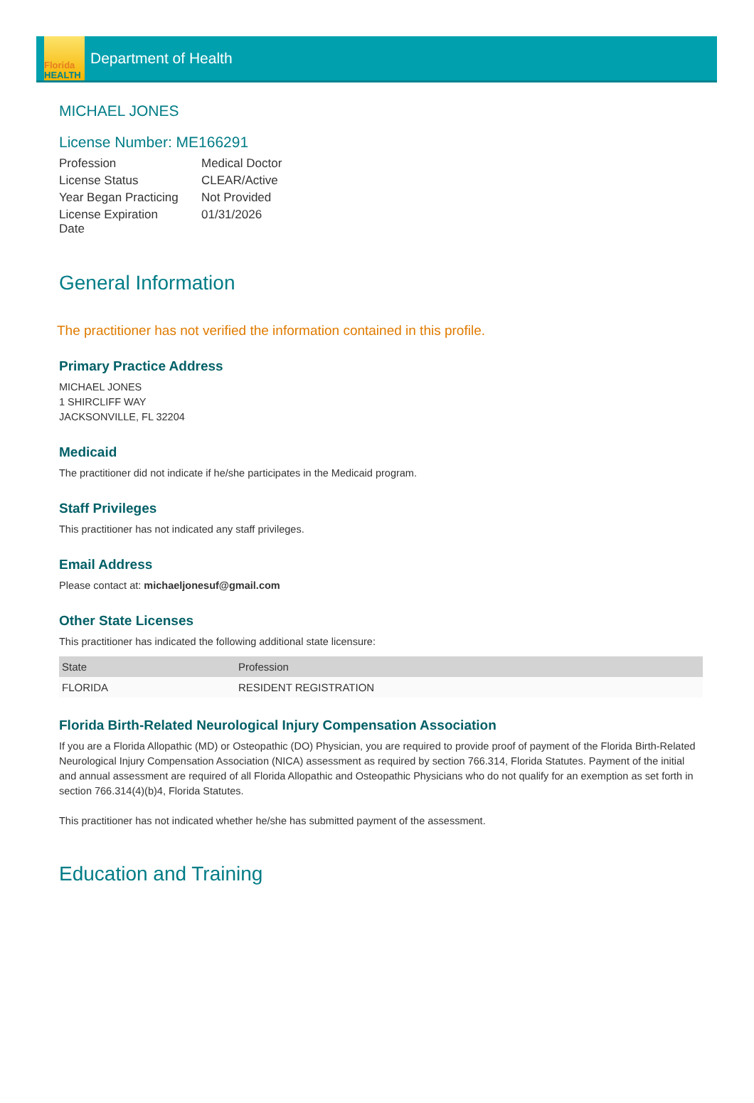Florida
HEALTH
Department of Health
MICHAEL JONES
License Number: ME166291
| Profession | Medical Doctor |
| License Status | CLEAR/Active |
| Year Began Practicing | Not Provided |
| License Expiration Date | 01/31/2026 |
General Information
The practitioner has not verified the information contained in this profile.
Primary Practice Address
MICHAEL JONES
1 SHIRCLIFF WAY
JACKSONVILLE, FL 32204
Medicaid
The practitioner did not indicate if he/she participates in the Medicaid program.
Staff Privileges
This practitioner has not indicated any staff privileges.
Email Address
Please contact at: michaeljonesuf@gmail.com
Other State Licenses
This practitioner has indicated the following additional state licensure:
| State | Profession |
| --- | --- |
| FLORIDA | RESIDENT REGISTRATION |
Florida Birth-Related Neurological Injury Compensation Association
If you are a Florida Allopathic (MD) or Osteopathic (DO) Physician, you are required to provide proof of payment of the Florida Birth-Related Neurological Injury Compensation Association (NICA) assessment as required by section 766.314, Florida Statutes. Payment of the initial and annual assessment are required of all Florida Allopathic and Osteopathic Physicians who do not qualify for an exemption as set forth in section 766.314(4)(b)4, Florida Statutes.
This practitioner has not indicated whether he/she has submitted payment of the assessment.
Education and Training